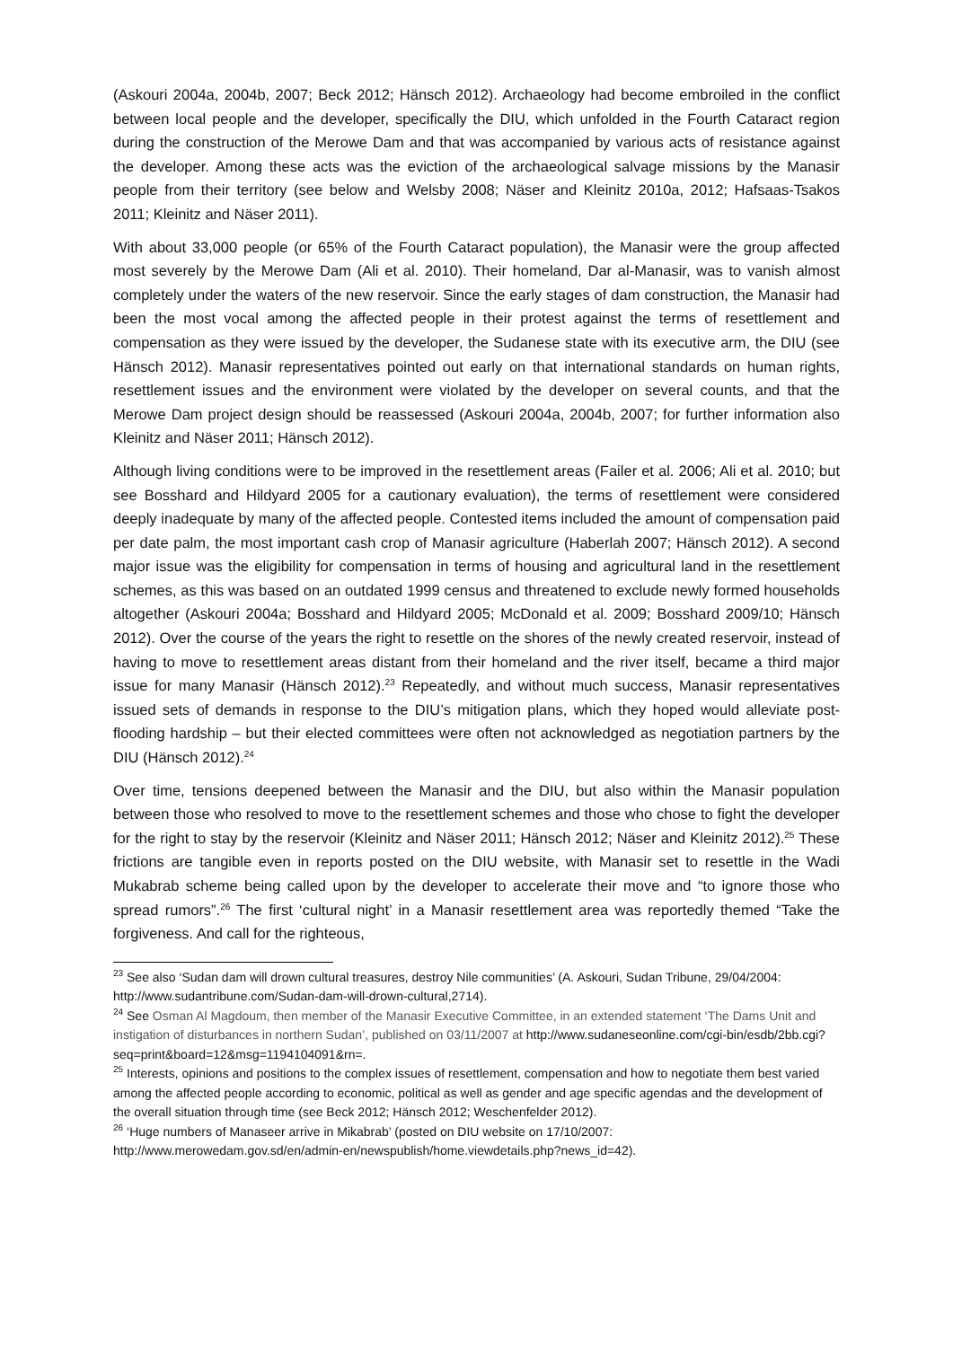(Askouri 2004a, 2004b, 2007; Beck 2012; Hänsch 2012). Archaeology had become embroiled in the conflict between local people and the developer, specifically the DIU, which unfolded in the Fourth Cataract region during the construction of the Merowe Dam and that was accompanied by various acts of resistance against the developer. Among these acts was the eviction of the archaeological salvage missions by the Manasir people from their territory (see below and Welsby 2008; Näser and Kleinitz 2010a, 2012; Hafsaas-Tsakos 2011; Kleinitz and Näser 2011).
With about 33,000 people (or 65% of the Fourth Cataract population), the Manasir were the group affected most severely by the Merowe Dam (Ali et al. 2010). Their homeland, Dar al-Manasir, was to vanish almost completely under the waters of the new reservoir. Since the early stages of dam construction, the Manasir had been the most vocal among the affected people in their protest against the terms of resettlement and compensation as they were issued by the developer, the Sudanese state with its executive arm, the DIU (see Hänsch 2012). Manasir representatives pointed out early on that international standards on human rights, resettlement issues and the environment were violated by the developer on several counts, and that the Merowe Dam project design should be reassessed (Askouri 2004a, 2004b, 2007; for further information also Kleinitz and Näser 2011; Hänsch 2012).
Although living conditions were to be improved in the resettlement areas (Failer et al. 2006; Ali et al. 2010; but see Bosshard and Hildyard 2005 for a cautionary evaluation), the terms of resettlement were considered deeply inadequate by many of the affected people. Contested items included the amount of compensation paid per date palm, the most important cash crop of Manasir agriculture (Haberlah 2007; Hänsch 2012). A second major issue was the eligibility for compensation in terms of housing and agricultural land in the resettlement schemes, as this was based on an outdated 1999 census and threatened to exclude newly formed households altogether (Askouri 2004a; Bosshard and Hildyard 2005; McDonald et al. 2009; Bosshard 2009/10; Hänsch 2012). Over the course of the years the right to resettle on the shores of the newly created reservoir, instead of having to move to resettlement areas distant from their homeland and the river itself, became a third major issue for many Manasir (Hänsch 2012).<sup>23</sup> Repeatedly, and without much success, Manasir representatives issued sets of demands in response to the DIU’s mitigation plans, which they hoped would alleviate post-flooding hardship – but their elected committees were often not acknowledged as negotiation partners by the DIU (Hänsch 2012).<sup>24</sup>
Over time, tensions deepened between the Manasir and the DIU, but also within the Manasir population between those who resolved to move to the resettlement schemes and those who chose to fight the developer for the right to stay by the reservoir (Kleinitz and Näser 2011; Hänsch 2012; Näser and Kleinitz 2012).<sup>25</sup> These frictions are tangible even in reports posted on the DIU website, with Manasir set to resettle in the Wadi Mukabrab scheme being called upon by the developer to accelerate their move and “to ignore those who spread rumors”.<sup>26</sup> The first ‘cultural night’ in a Manasir resettlement area was reportedly themed “Take the forgiveness. And call for the righteous,
<sup>23</sup> See also ‘Sudan dam will drown cultural treasures, destroy Nile communities’ (A. Askouri, Sudan Tribune, 29/04/2004: http://www.sudantribune.com/Sudan-dam-will-drown-cultural,2714).
<sup>24</sup> See Osman Al Magdoum, then member of the Manasir Executive Committee, in an extended statement ‘The Dams Unit and instigation of disturbances in northern Sudan’, published on 03/11/2007 at http://www.sudaneseonline.com/cgi-bin/esdb/2bb.cgi?seq=print&board=12&msg=1194104091&rn=.
<sup>25</sup> Interests, opinions and positions to the complex issues of resettlement, compensation and how to negotiate them best varied among the affected people according to economic, political as well as gender and age specific agendas and the development of the overall situation through time (see Beck 2012; Hänsch 2012; Weschenfelder 2012).
<sup>26</sup> ‘Huge numbers of Manaseer arrive in Mikabrab’ (posted on DIU website on 17/10/2007: http://www.merowedam.gov.sd/en/admin-en/newspublish/home.viewdetails.php?news_id=42).